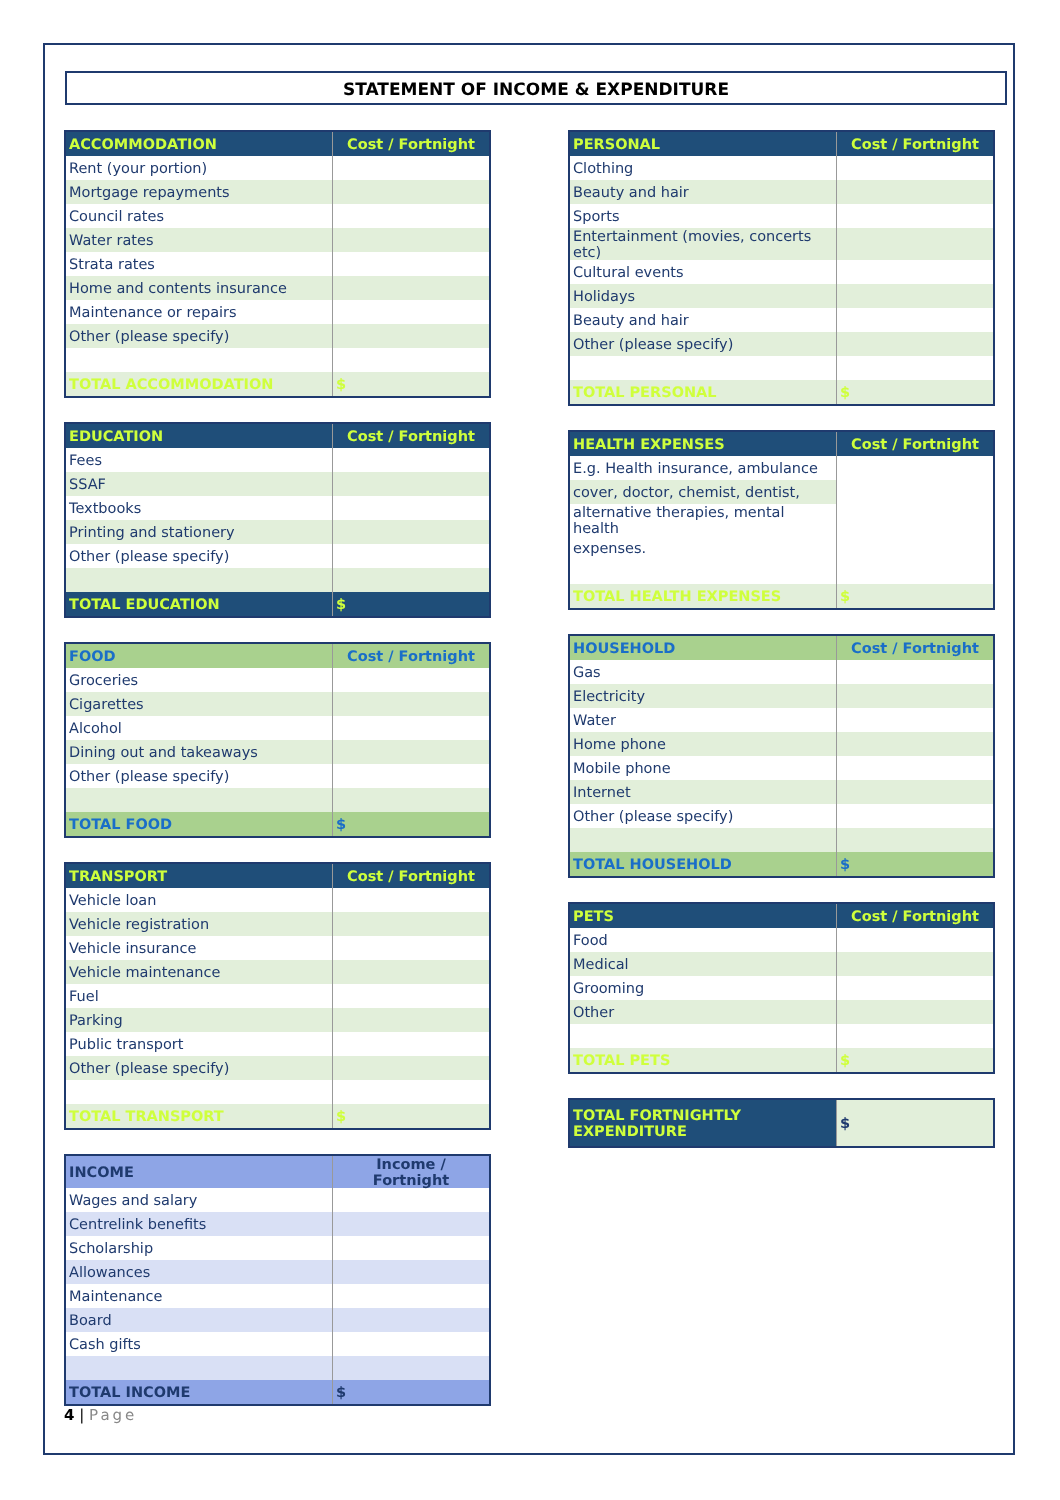STATEMENT OF INCOME & EXPENDITURE
| ACCOMMODATION | Cost / Fortnight |
| --- | --- |
| Rent (your portion) | |
| Mortgage repayments | |
| Council rates | |
| Water rates | |
| Strata rates | |
| Home and contents insurance | |
| Maintenance or repairs | |
| Other (please specify) | |
| TOTAL ACCOMMODATION | $ |
| EDUCATION | Cost / Fortnight |
| --- | --- |
| Fees | |
| SSAF | |
| Textbooks | |
| Printing and stationery | |
| Other (please specify) | |
| TOTAL EDUCATION | $ |
| FOOD | Cost / Fortnight |
| --- | --- |
| Groceries | |
| Cigarettes | |
| Alcohol | |
| Dining out and takeaways | |
| Other (please specify) | |
| TOTAL FOOD | $ |
| TRANSPORT | Cost / Fortnight |
| --- | --- |
| Vehicle loan | |
| Vehicle registration | |
| Vehicle insurance | |
| Vehicle maintenance | |
| Fuel | |
| Parking | |
| Public transport | |
| Other (please specify) | |
| TOTAL TRANSPORT | $ |
| INCOME | Income / Fortnight |
| --- | --- |
| Wages and salary | |
| Centrelink benefits | |
| Scholarship | |
| Allowances | |
| Maintenance | |
| Board | |
| Cash gifts | |
| TOTAL INCOME | $ |
| PERSONAL | Cost / Fortnight |
| --- | --- |
| Clothing | |
| Beauty and hair | |
| Sports | |
| Entertainment (movies, concerts etc) | |
| Cultural events | |
| Holidays | |
| Beauty and hair | |
| Other (please specify) | |
| TOTAL PERSONAL | $ |
| HEALTH EXPENSES | Cost / Fortnight |
| --- | --- |
| E.g. Health insurance, ambulance | |
| cover, doctor, chemist, dentist, | |
| alternative therapies, mental health | |
| expenses. | |
| TOTAL HEALTH EXPENSES | $ |
| HOUSEHOLD | Cost / Fortnight |
| --- | --- |
| Gas | |
| Electricity | |
| Water | |
| Home phone | |
| Mobile phone | |
| Internet | |
| Other (please specify) | |
| TOTAL HOUSEHOLD | $ |
| PETS | Cost / Fortnight |
| --- | --- |
| Food | |
| Medical | |
| Grooming | |
| Other | |
| TOTAL PETS | $ |
| TOTAL FORTNIGHTLY EXPENDITURE | $ |
4 | Page